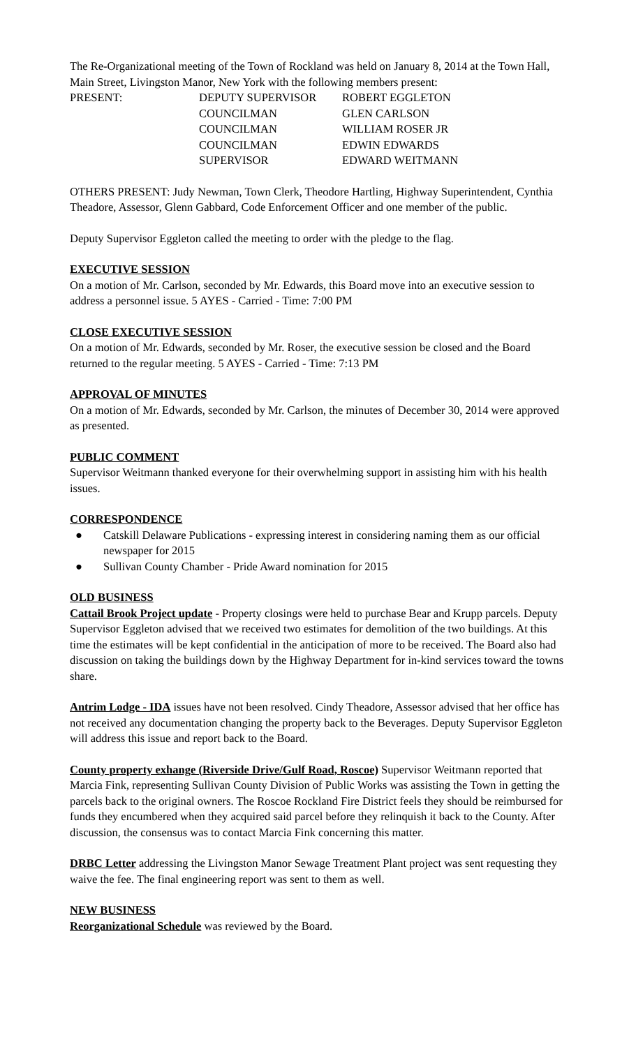The Re-Organizational meeting of the Town of Rockland was held on January 8, 2014 at the Town Hall, Main Street, Livingston Manor, New York with the following members present:
PRESENT: DEPUTY SUPERVISOR ROBERT EGGLETON
COUNCILMAN GLEN CARLSON
COUNCILMAN WILLIAM ROSER JR
COUNCILMAN EDWIN EDWARDS
SUPERVISOR EDWARD WEITMANN
OTHERS PRESENT: Judy Newman, Town Clerk, Theodore Hartling, Highway Superintendent, Cynthia Theadore, Assessor, Glenn Gabbard, Code Enforcement Officer and one member of the public.
Deputy Supervisor Eggleton called the meeting to order with the pledge to the flag.
EXECUTIVE SESSION
On a motion of Mr. Carlson, seconded by Mr. Edwards, this Board move into an executive session to address a personnel issue. 5 AYES - Carried - Time: 7:00 PM
CLOSE EXECUTIVE SESSION
On a motion of Mr. Edwards, seconded by Mr. Roser, the executive session be closed and the Board returned to the regular meeting. 5 AYES - Carried - Time: 7:13 PM
APPROVAL OF MINUTES
On a motion of Mr. Edwards, seconded by Mr. Carlson, the minutes of December 30, 2014 were approved as presented.
PUBLIC COMMENT
Supervisor Weitmann thanked everyone for their overwhelming support in assisting him with his health issues.
CORRESPONDENCE
● Catskill Delaware Publications - expressing interest in considering naming them as our official newspaper for 2015
● Sullivan County Chamber - Pride Award nomination for 2015
OLD BUSINESS
Cattail Brook Project update - Property closings were held to purchase Bear and Krupp parcels. Deputy Supervisor Eggleton advised that we received two estimates for demolition of the two buildings. At this time the estimates will be kept confidential in the anticipation of more to be received. The Board also had discussion on taking the buildings down by the Highway Department for in-kind services toward the towns share.
Antrim Lodge - IDA issues have not been resolved. Cindy Theadore, Assessor advised that her office has not received any documentation changing the property back to the Beverages. Deputy Supervisor Eggleton will address this issue and report back to the Board.
County property exhange (Riverside Drive/Gulf Road, Roscoe) Supervisor Weitmann reported that Marcia Fink, representing Sullivan County Division of Public Works was assisting the Town in getting the parcels back to the original owners. The Roscoe Rockland Fire District feels they should be reimbursed for funds they encumbered when they acquired said parcel before they relinquish it back to the County. After discussion, the consensus was to contact Marcia Fink concerning this matter.
DRBC Letter addressing the Livingston Manor Sewage Treatment Plant project was sent requesting they waive the fee. The final engineering report was sent to them as well.
NEW BUSINESS
Reorganizational Schedule was reviewed by the Board.